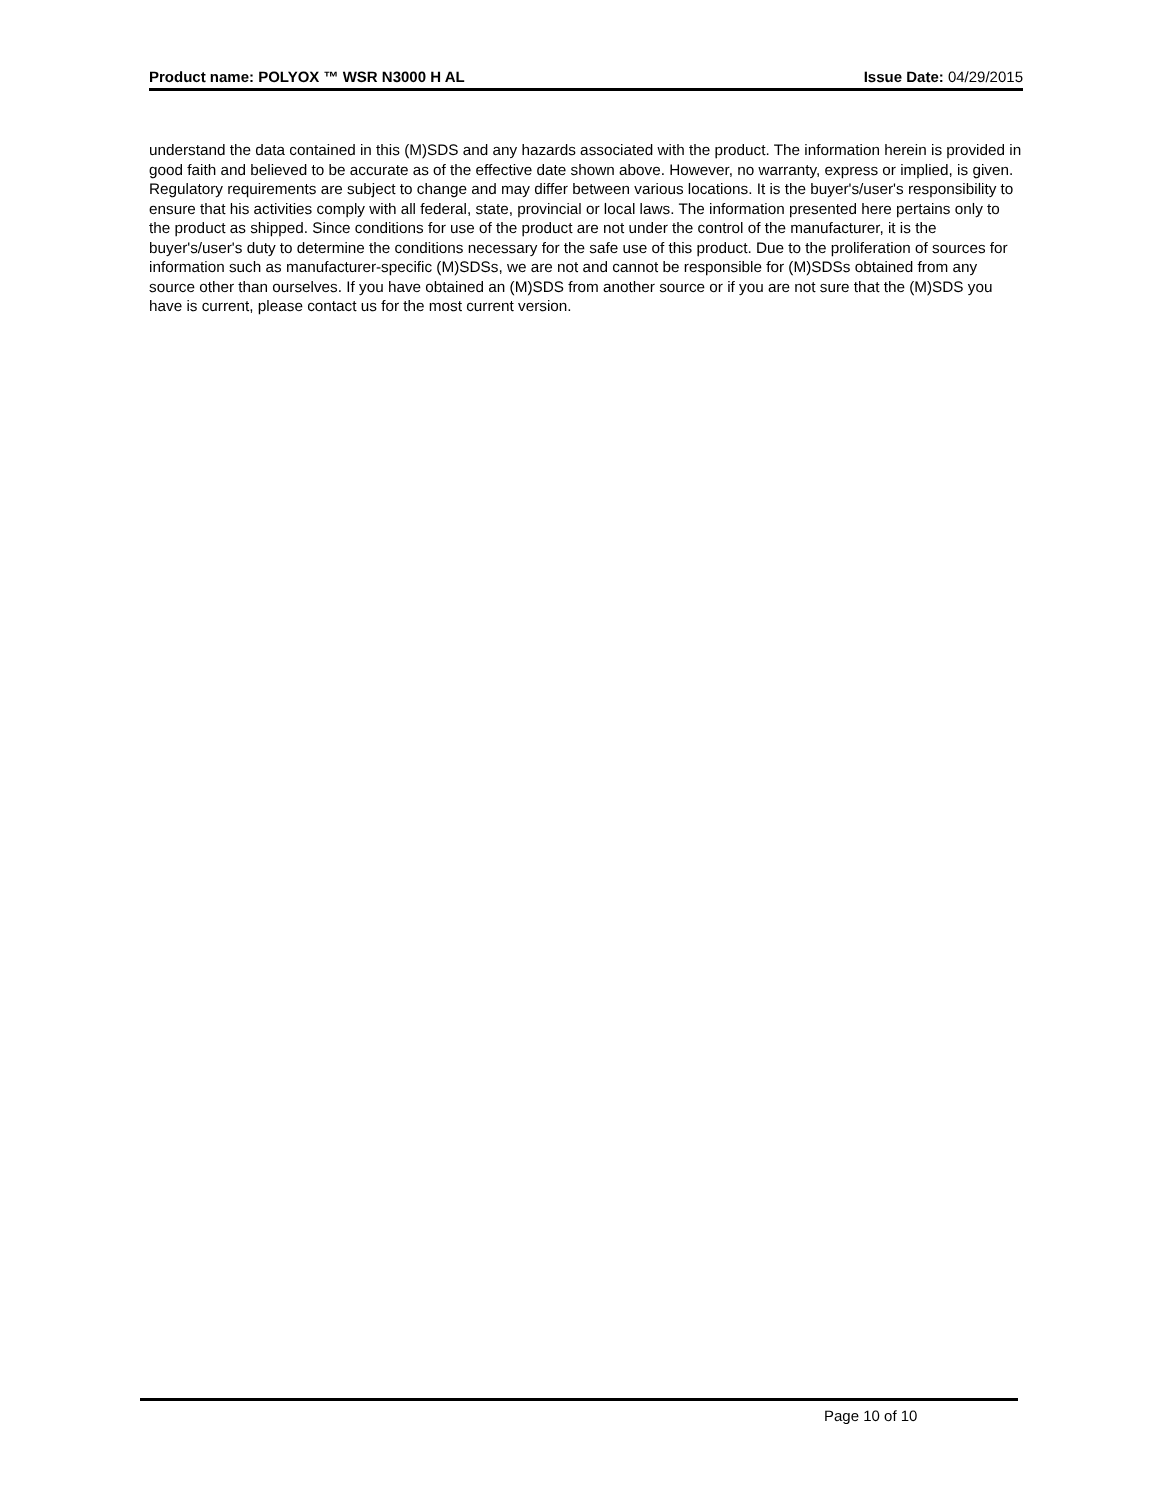Product name: POLYOX ™ WSR N3000 H AL Issue Date: 04/29/2015
understand the data contained in this (M)SDS and any hazards associated with the product. The information herein is provided in good faith and believed to be accurate as of the effective date shown above. However, no warranty, express or implied, is given. Regulatory requirements are subject to change and may differ between various locations. It is the buyer's/user's responsibility to ensure that his activities comply with all federal, state, provincial or local laws. The information presented here pertains only to the product as shipped. Since conditions for use of the product are not under the control of the manufacturer, it is the buyer's/user's duty to determine the conditions necessary for the safe use of this product. Due to the proliferation of sources for information such as manufacturer-specific (M)SDSs, we are not and cannot be responsible for (M)SDSs obtained from any source other than ourselves. If you have obtained an (M)SDS from another source or if you are not sure that the (M)SDS you have is current, please contact us for the most current version.
Page 10 of 10